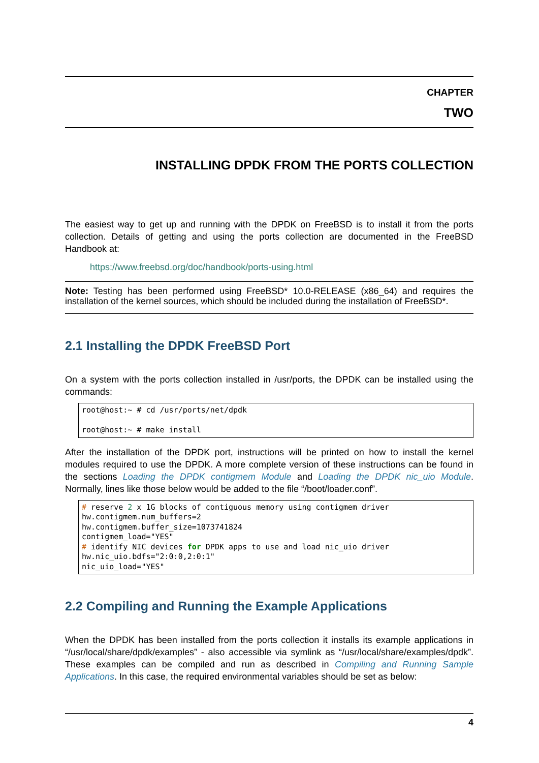CHAPTER
TWO
INSTALLING DPDK FROM THE PORTS COLLECTION
The easiest way to get up and running with the DPDK on FreeBSD is to install it from the ports collection. Details of getting and using the ports collection are documented in the FreeBSD Handbook at:
https://www.freebsd.org/doc/handbook/ports-using.html
Note: Testing has been performed using FreeBSD* 10.0-RELEASE (x86_64) and requires the installation of the kernel sources, which should be included during the installation of FreeBSD*.
2.1 Installing the DPDK FreeBSD Port
On a system with the ports collection installed in /usr/ports, the DPDK can be installed using the commands:
root@host:~ # cd /usr/ports/net/dpdk

root@host:~ # make install
After the installation of the DPDK port, instructions will be printed on how to install the kernel modules required to use the DPDK. A more complete version of these instructions can be found in the sections Loading the DPDK contigmem Module and Loading the DPDK nic_uio Module. Normally, lines like those below would be added to the file “/boot/loader.conf”.
# reserve 2 x 1G blocks of contiguous memory using contigmem driver
hw.contigmem.num_buffers=2
hw.contigmem.buffer_size=1073741824
contigmem_load="YES"
# identify NIC devices for DPDK apps to use and load nic_uio driver
hw.nic_uio.bdfs="2:0:0,2:0:1"
nic_uio_load="YES"
2.2 Compiling and Running the Example Applications
When the DPDK has been installed from the ports collection it installs its example applications in “/usr/local/share/dpdk/examples” - also accessible via symlink as “/usr/local/share/examples/dpdk”. These examples can be compiled and run as described in Compiling and Running Sample Applications. In this case, the required environmental variables should be set as below:
4